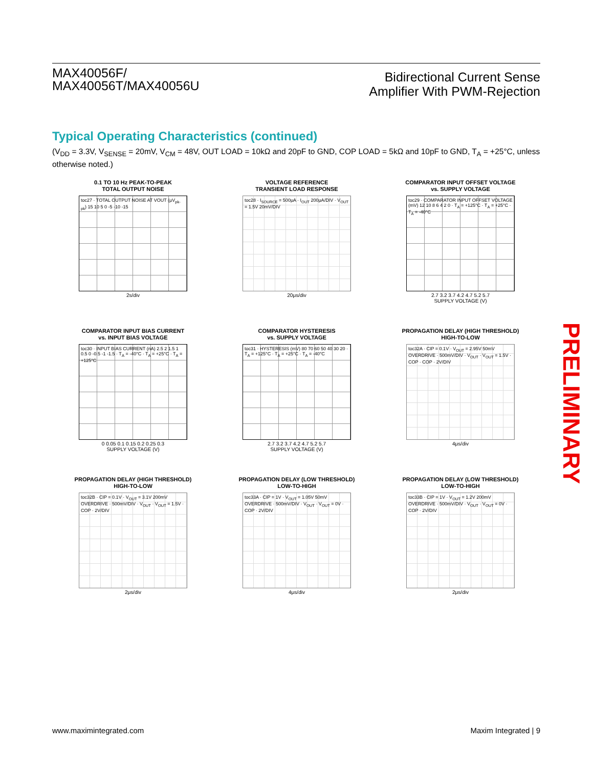MAX40056F/
MAX40056T/MAX40056U
Bidirectional Current Sense
Amplifier With PWM-Rejection
Typical Operating Characteristics (continued)
(V<sub>DD</sub> = 3.3V, V<sub>SENSE</sub> = 20mV, V<sub>CM</sub> = 48V, OUT LOAD = 10kΩ and 20pF to GND, COP LOAD = 5kΩ and 10pF to GND, T<sub>A</sub> = +25°C, unless otherwise noted.)
0.1 TO 10 Hz PEAK-TO-PEAK
TOTAL OUTPUT NOISE
toc27 · TOTAL OUTPUT NOISE AT VOUT (μV<sub>pk-pk</sub>) 15 10 5 0 -5 -10 -15
2s/div
VOLTAGE REFERENCE
TRANSIENT LOAD RESPONSE
toc28 · I<sub>SOURCE</sub> = 500μA · I<sub>OUT</sub> 200μA/DIV · V<sub>OUT</sub> = 1.5V 20mV/DIV
20μs/div
COMPARATOR INPUT OFFSET VOLTAGE
vs. SUPPLY VOLTAGE
toc29 · COMPARATOR INPUT OFFSET VOLTAGE (mV) 12 10 8 6 4 2 0 · T<sub>A</sub> = +125°C · T<sub>A</sub> = +25°C · T<sub>A</sub> = -40°C
2.7 3.2 3.7 4.2 4.7 5.2 5.7
SUPPLY VOLTAGE (V)
COMPARATOR INPUT BIAS CURRENT
vs. INPUT BIAS VOLTAGE
toc30 · INPUT BIAS CURRENT (nA) 2.5 2 1.5 1 0.5 0 -0.5 -1 -1.5 · T<sub>A</sub> = -40°C · T<sub>A</sub> = +25°C · T<sub>A</sub> = +125°C
0 0.05 0.1 0.15 0.2 0.25 0.3
SUPPLY VOLTAGE (V)
COMPARATOR HYSTERESIS
vs. SUPPLY VOLTAGE
toc31 · HYSTERESIS (mV) 80 70 60 50 40 30 20 · T<sub>A</sub> = +125°C · T<sub>A</sub> = +25°C · T<sub>A</sub> = -40°C
2.7 3.2 3.7 4.2 4.7 5.2 5.7
SUPPLY VOLTAGE (V)
PROPAGATION DELAY (HIGH THRESHOLD)
HIGH-TO-LOW
toc32A · CIP = 0.1V · V<sub>OUT</sub> = 2.95V 50mV OVERDRIVE · 500mV/DIV · V<sub>OUT</sub> · V<sub>OUT</sub> = 1.5V · COP · COP · 2V/DIV
4μs/div
PROPAGATION DELAY (HIGH THRESHOLD)
HIGH-TO-LOW
toc32B · CIP = 0.1V · V<sub>OUT</sub> = 3.1V 200mV OVERDRIVE · 500mV/DIV · V<sub>OUT</sub> · V<sub>OUT</sub> = 1.5V · COP · 2V/DIV
2μs/div
PROPAGATION DELAY (LOW THRESHOLD)
LOW-TO-HIGH
toc33A · CIP = 1V · V<sub>OUT</sub> = 1.05V 50mV OVERDRIVE · 500mV/DIV · V<sub>OUT</sub> · V<sub>OUT</sub> = 0V · COP · 2V/DIV
4μs/div
PROPAGATION DELAY (LOW THRESHOLD)
LOW-TO-HIGH
toc33B · CIP = 1V · V<sub>OUT</sub> = 1.2V 200mV OVERDRIVE · 500mV/DIV · V<sub>OUT</sub> · V<sub>OUT</sub> = 0V · COP · 2V/DIV
2μs/div
PRELIMINARY
www.maximintegrated.com Maxim Integrated | 9